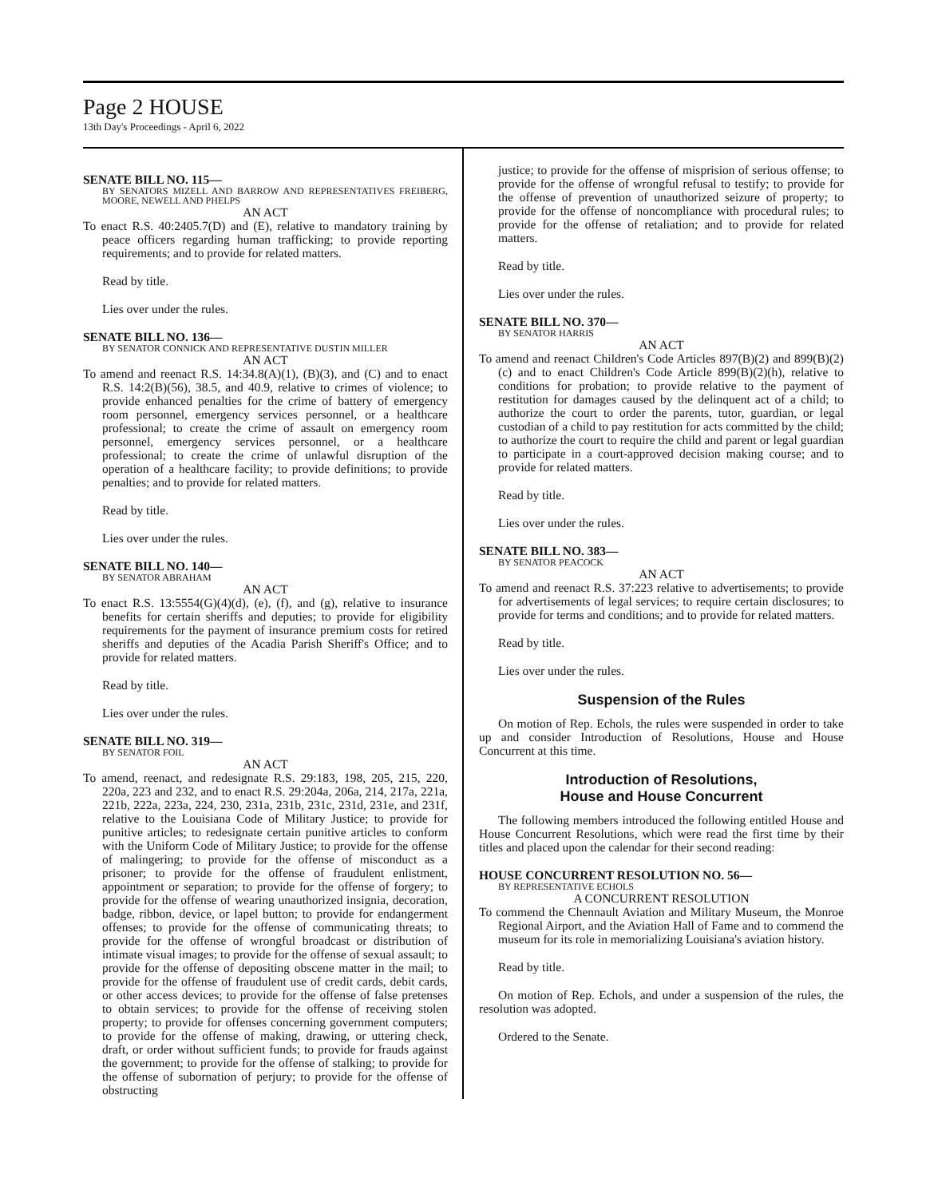Page 2 HOUSE
13th Day's Proceedings - April 6, 2022
SENATE BILL NO. 115—
BY SENATORS MIZELL AND BARROW AND REPRESENTATIVES FREIBERG, MOORE, NEWELL AND PHELPS
AN ACT
To enact R.S. 40:2405.7(D) and (E), relative to mandatory training by peace officers regarding human trafficking; to provide reporting requirements; and to provide for related matters.
Read by title.
Lies over under the rules.
SENATE BILL NO. 136—
BY SENATOR CONNICK AND REPRESENTATIVE DUSTIN MILLER
AN ACT
To amend and reenact R.S. 14:34.8(A)(1), (B)(3), and (C) and to enact R.S. 14:2(B)(56), 38.5, and 40.9, relative to crimes of violence; to provide enhanced penalties for the crime of battery of emergency room personnel, emergency services personnel, or a healthcare professional; to create the crime of assault on emergency room personnel, emergency services personnel, or a healthcare professional; to create the crime of unlawful disruption of the operation of a healthcare facility; to provide definitions; to provide penalties; and to provide for related matters.
Read by title.
Lies over under the rules.
SENATE BILL NO. 140—
BY SENATOR ABRAHAM
AN ACT
To enact R.S. 13:5554(G)(4)(d), (e), (f), and (g), relative to insurance benefits for certain sheriffs and deputies; to provide for eligibility requirements for the payment of insurance premium costs for retired sheriffs and deputies of the Acadia Parish Sheriff's Office; and to provide for related matters.
Read by title.
Lies over under the rules.
SENATE BILL NO. 319—
BY SENATOR FOIL
AN ACT
To amend, reenact, and redesignate R.S. 29:183, 198, 205, 215, 220, 220a, 223 and 232, and to enact R.S. 29:204a, 206a, 214, 217a, 221a, 221b, 222a, 223a, 224, 230, 231a, 231b, 231c, 231d, 231e, and 231f, relative to the Louisiana Code of Military Justice; to provide for punitive articles; to redesignate certain punitive articles to conform with the Uniform Code of Military Justice; to provide for the offense of malingering; to provide for the offense of misconduct as a prisoner; to provide for the offense of fraudulent enlistment, appointment or separation; to provide for the offense of forgery; to provide for the offense of wearing unauthorized insignia, decoration, badge, ribbon, device, or lapel button; to provide for endangerment offenses; to provide for the offense of communicating threats; to provide for the offense of wrongful broadcast or distribution of intimate visual images; to provide for the offense of sexual assault; to provide for the offense of depositing obscene matter in the mail; to provide for the offense of fraudulent use of credit cards, debit cards, or other access devices; to provide for the offense of false pretenses to obtain services; to provide for the offense of receiving stolen property; to provide for offenses concerning government computers; to provide for the offense of making, drawing, or uttering check, draft, or order without sufficient funds; to provide for frauds against the government; to provide for the offense of stalking; to provide for the offense of subornation of perjury; to provide for the offense of obstructing
justice; to provide for the offense of misprision of serious offense; to provide for the offense of wrongful refusal to testify; to provide for the offense of prevention of unauthorized seizure of property; to provide for the offense of noncompliance with procedural rules; to provide for the offense of retaliation; and to provide for related matters.
Read by title.
Lies over under the rules.
SENATE BILL NO. 370—
BY SENATOR HARRIS
AN ACT
To amend and reenact Children's Code Articles 897(B)(2) and 899(B)(2)(c) and to enact Children's Code Article 899(B)(2)(h), relative to conditions for probation; to provide relative to the payment of restitution for damages caused by the delinquent act of a child; to authorize the court to order the parents, tutor, guardian, or legal custodian of a child to pay restitution for acts committed by the child; to authorize the court to require the child and parent or legal guardian to participate in a court-approved decision making course; and to provide for related matters.
Read by title.
Lies over under the rules.
SENATE BILL NO. 383—
BY SENATOR PEACOCK
AN ACT
To amend and reenact R.S. 37:223 relative to advertisements; to provide for advertisements of legal services; to require certain disclosures; to provide for terms and conditions; and to provide for related matters.
Read by title.
Lies over under the rules.
Suspension of the Rules
On motion of Rep. Echols, the rules were suspended in order to take up and consider Introduction of Resolutions, House and House Concurrent at this time.
Introduction of Resolutions,
House and House Concurrent
The following members introduced the following entitled House and House Concurrent Resolutions, which were read the first time by their titles and placed upon the calendar for their second reading:
HOUSE CONCURRENT RESOLUTION NO. 56—
BY REPRESENTATIVE ECHOLS
A CONCURRENT RESOLUTION
To commend the Chennault Aviation and Military Museum, the Monroe Regional Airport, and the Aviation Hall of Fame and to commend the museum for its role in memorializing Louisiana's aviation history.
Read by title.
On motion of Rep. Echols, and under a suspension of the rules, the resolution was adopted.
Ordered to the Senate.